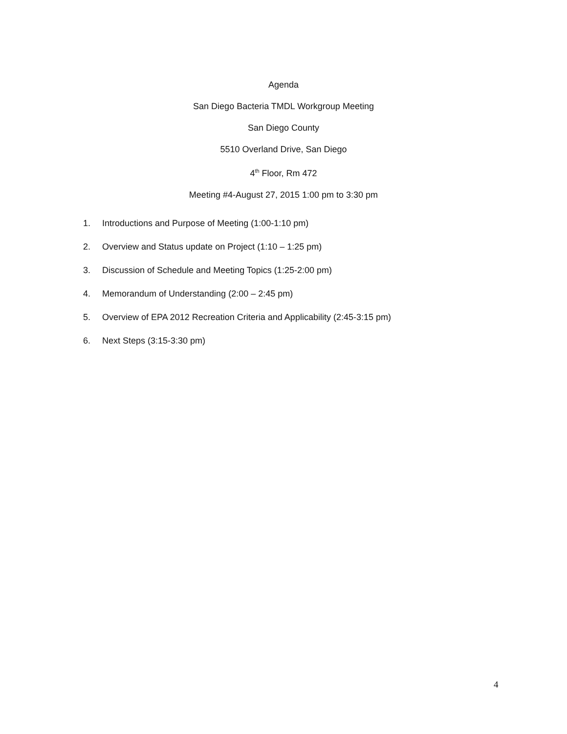Agenda
San Diego Bacteria TMDL Workgroup Meeting
San Diego County
5510 Overland Drive, San Diego
4<sup>th</sup> Floor, Rm 472
Meeting #4-August 27, 2015 1:00 pm to 3:30 pm
1. Introductions and Purpose of Meeting (1:00-1:10 pm)
2. Overview and Status update on Project (1:10 – 1:25 pm)
3. Discussion of Schedule and Meeting Topics (1:25-2:00 pm)
4. Memorandum of Understanding (2:00 – 2:45 pm)
5. Overview of EPA 2012 Recreation Criteria and Applicability (2:45-3:15 pm)
6. Next Steps (3:15-3:30 pm)
4